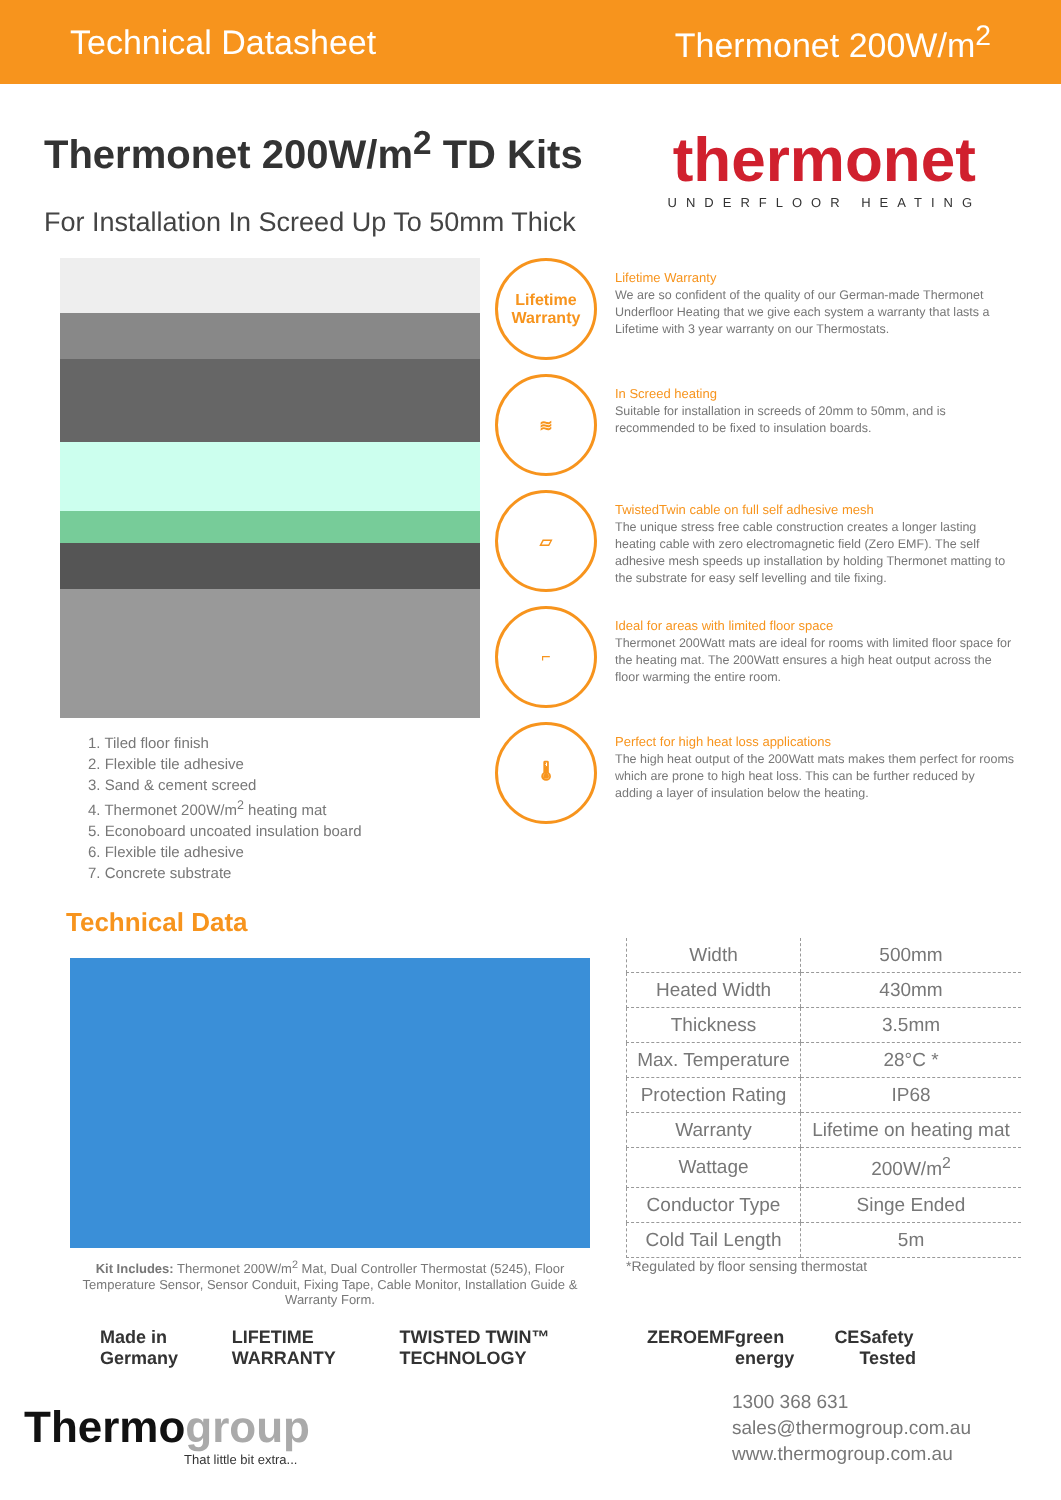Technical Datasheet Thermonet 200W/m<sup>2</sup>
Thermonet 200W/m<sup>2</sup> TD Kits
For Installation In Screed Up To 50mm Thick
thermonet
UNDERFLOOR HEATING
1. Tiled floor finish
2. Flexible tile adhesive
3. Sand & cement screed
4. Thermonet 200W/m<sup>2</sup> heating mat
5. Econoboard uncoated insulation board
6. Flexible tile adhesive
7. Concrete substrate
Lifetime Warranty
Lifetime Warranty
We are so confident of the quality of our German-made Thermonet Underfloor Heating that we give each system a warranty that lasts a Lifetime with 3 year warranty on our Thermostats.
≋
In Screed heating
Suitable for installation in screeds of 20mm to 50mm, and is recommended to be fixed to insulation boards.
▱
TwistedTwin cable on full self adhesive mesh
The unique stress free cable construction creates a longer lasting heating cable with zero electromagnetic field (Zero EMF). The self adhesive mesh speeds up installation by holding Thermonet matting to the substrate for easy self levelling and tile fixing.
⌐
Ideal for areas with limited floor space
Thermonet 200Watt mats are ideal for rooms with limited floor space for the heating mat. The 200Watt ensures a high heat output across the floor warming the entire room.
🌡
Perfect for high heat loss applications
The high heat output of the 200Watt mats makes them perfect for rooms which are prone to high heat loss. This can be further reduced by adding a layer of insulation below the heating.
Technical Data
Kit Includes: Thermonet 200W/m<sup>2</sup> Mat, Dual Controller Thermostat (5245), Floor Temperature Sensor, Sensor Conduit, Fixing Tape, Cable Monitor, Installation Guide & Warranty Form.
| Width | 500mm |
| Heated Width | 430mm |
| Thickness | 3.5mm |
| Max. Temperature | 28°C * |
| Protection Rating | IP68 |
| Warranty | Lifetime on heating mat |
| Wattage | 200W/m<sup>2</sup> |
| Conductor Type | Singe Ended |
| Cold Tail Length | 5m |
*Regulated by floor sensing thermostat
Made in Germany LIFETIME WARRANTY TWISTED TWIN™ TECHNOLOGY ZEROEMF green energy CE Safety Tested
Thermogroup
That little bit extra...
1300 368 631
sales@thermogroup.com.au
www.thermogroup.com.au